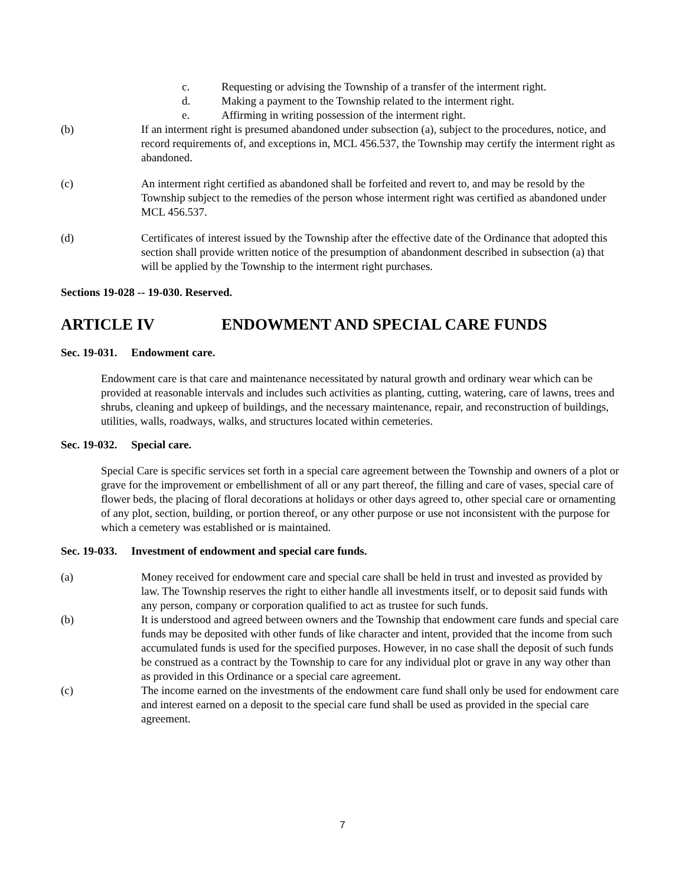c. Requesting or advising the Township of a transfer of the interment right.
d. Making a payment to the Township related to the interment right.
e. Affirming in writing possession of the interment right.
(b) If an interment right is presumed abandoned under subsection (a), subject to the procedures, notice, and record requirements of, and exceptions in, MCL 456.537, the Township may certify the interment right as abandoned.
(c) An interment right certified as abandoned shall be forfeited and revert to, and may be resold by the Township subject to the remedies of the person whose interment right was certified as abandoned under MCL 456.537.
(d) Certificates of interest issued by the Township after the effective date of the Ordinance that adopted this section shall provide written notice of the presumption of abandonment described in subsection (a) that will be applied by the Township to the interment right purchases.
Sections 19-028 -- 19-030. Reserved.
ARTICLE IV ENDOWMENT AND SPECIAL CARE FUNDS
Sec. 19-031. Endowment care.
Endowment care is that care and maintenance necessitated by natural growth and ordinary wear which can be provided at reasonable intervals and includes such activities as planting, cutting, watering, care of lawns, trees and shrubs, cleaning and upkeep of buildings, and the necessary maintenance, repair, and reconstruction of buildings, utilities, walls, roadways, walks, and structures located within cemeteries.
Sec. 19-032. Special care.
Special Care is specific services set forth in a special care agreement between the Township and owners of a plot or grave for the improvement or embellishment of all or any part thereof, the filling and care of vases, special care of flower beds, the placing of floral decorations at holidays or other days agreed to, other special care or ornamenting of any plot, section, building, or portion thereof, or any other purpose or use not inconsistent with the purpose for which a cemetery was established or is maintained.
Sec. 19-033. Investment of endowment and special care funds.
(a) Money received for endowment care and special care shall be held in trust and invested as provided by law. The Township reserves the right to either handle all investments itself, or to deposit said funds with any person, company or corporation qualified to act as trustee for such funds.
(b) It is understood and agreed between owners and the Township that endowment care funds and special care funds may be deposited with other funds of like character and intent, provided that the income from such accumulated funds is used for the specified purposes. However, in no case shall the deposit of such funds be construed as a contract by the Township to care for any individual plot or grave in any way other than as provided in this Ordinance or a special care agreement.
(c) The income earned on the investments of the endowment care fund shall only be used for endowment care and interest earned on a deposit to the special care fund shall be used as provided in the special care agreement.
7